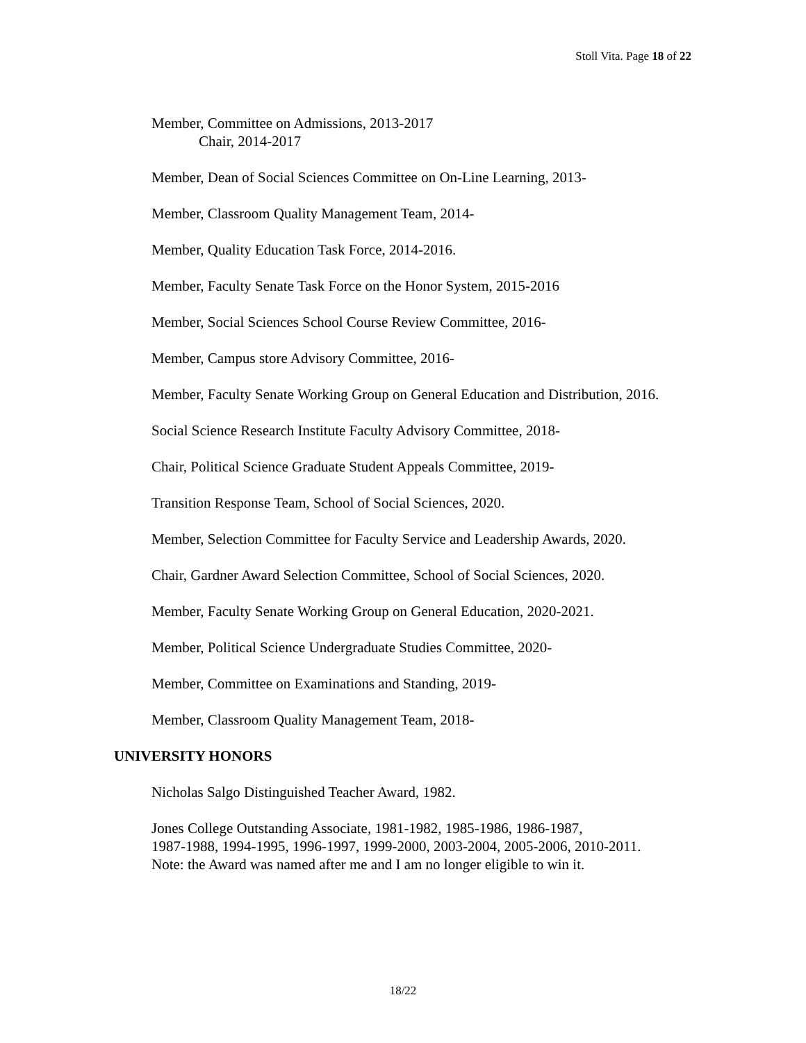Stoll Vita. Page 18 of 22
Member, Committee on Admissions, 2013-2017
Chair, 2014-2017
Member, Dean of Social Sciences Committee on On-Line Learning, 2013-
Member, Classroom Quality Management Team, 2014-
Member, Quality Education Task Force, 2014-2016.
Member, Faculty Senate Task Force on the Honor System, 2015-2016
Member, Social Sciences School Course Review Committee, 2016-
Member, Campus store Advisory Committee, 2016-
Member, Faculty Senate Working Group on General Education and Distribution, 2016.
Social Science Research Institute Faculty Advisory Committee, 2018-
Chair, Political Science Graduate Student Appeals Committee, 2019-
Transition Response Team, School of Social Sciences, 2020.
Member, Selection Committee for Faculty Service and Leadership Awards, 2020.
Chair, Gardner Award Selection Committee, School of Social Sciences, 2020.
Member, Faculty Senate Working Group on General Education, 2020-2021.
Member, Political Science Undergraduate Studies Committee, 2020-
Member, Committee on Examinations and Standing, 2019-
Member, Classroom Quality Management Team, 2018-
UNIVERSITY HONORS
Nicholas Salgo Distinguished Teacher Award, 1982.
Jones College Outstanding Associate, 1981-1982, 1985-1986, 1986-1987,
1987-1988, 1994-1995, 1996-1997, 1999-2000, 2003-2004, 2005-2006, 2010-2011.
Note: the Award was named after me and I am no longer eligible to win it.
18/22